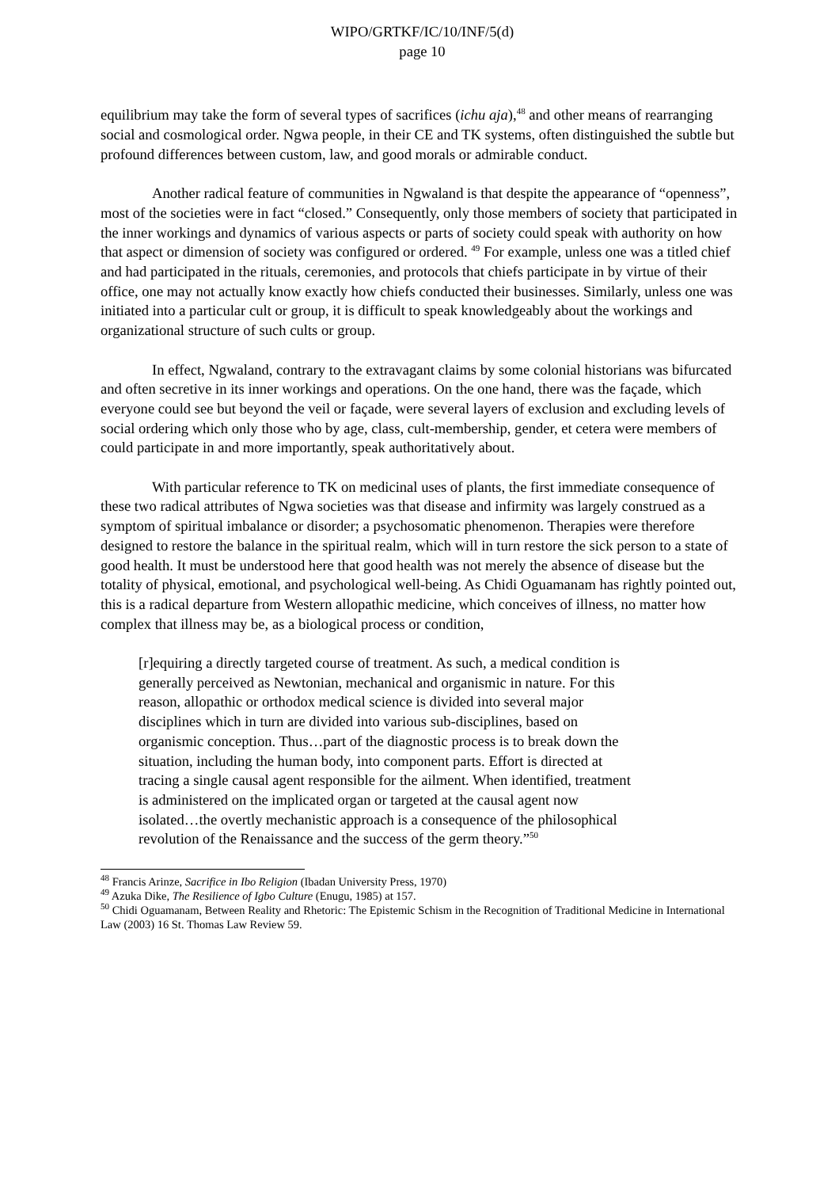WIPO/GRTKF/IC/10/INF/5(d)
page 10
equilibrium may take the form of several types of sacrifices (ichu aja),<sup>48</sup> and other means of rearranging social and cosmological order. Ngwa people, in their CE and TK systems, often distinguished the subtle but profound differences between custom, law, and good morals or admirable conduct.
Another radical feature of communities in Ngwaland is that despite the appearance of “openness”, most of the societies were in fact “closed.” Consequently, only those members of society that participated in the inner workings and dynamics of various aspects or parts of society could speak with authority on how that aspect or dimension of society was configured or ordered. <sup>49</sup> For example, unless one was a titled chief and had participated in the rituals, ceremonies, and protocols that chiefs participate in by virtue of their office, one may not actually know exactly how chiefs conducted their businesses. Similarly, unless one was initiated into a particular cult or group, it is difficult to speak knowledgeably about the workings and organizational structure of such cults or group.
In effect, Ngwaland, contrary to the extravagant claims by some colonial historians was bifurcated and often secretive in its inner workings and operations. On the one hand, there was the façade, which everyone could see but beyond the veil or façade, were several layers of exclusion and excluding levels of social ordering which only those who by age, class, cult-membership, gender, et cetera were members of could participate in and more importantly, speak authoritatively about.
With particular reference to TK on medicinal uses of plants, the first immediate consequence of these two radical attributes of Ngwa societies was that disease and infirmity was largely construed as a symptom of spiritual imbalance or disorder; a psychosomatic phenomenon. Therapies were therefore designed to restore the balance in the spiritual realm, which will in turn restore the sick person to a state of good health. It must be understood here that good health was not merely the absence of disease but the totality of physical, emotional, and psychological well-being. As Chidi Oguamanam has rightly pointed out, this is a radical departure from Western allopathic medicine, which conceives of illness, no matter how complex that illness may be, as a biological process or condition,
[r]equiring a directly targeted course of treatment. As such, a medical condition is generally perceived as Newtonian, mechanical and organismic in nature. For this reason, allopathic or orthodox medical science is divided into several major disciplines which in turn are divided into various sub-disciplines, based on organismic conception. Thus…part of the diagnostic process is to break down the situation, including the human body, into component parts. Effort is directed at tracing a single causal agent responsible for the ailment. When identified, treatment is administered on the implicated organ or targeted at the causal agent now isolated…the overtly mechanistic approach is a consequence of the philosophical revolution of the Renaissance and the success of the germ theory.”<sup>50</sup>
<sup>48</sup> Francis Arinze, Sacrifice in Ibo Religion (Ibadan University Press, 1970)
<sup>49</sup> Azuka Dike, The Resilience of Igbo Culture (Enugu, 1985) at 157.
<sup>50</sup> Chidi Oguamanam, Between Reality and Rhetoric: The Epistemic Schism in the Recognition of Traditional Medicine in International Law (2003) 16 St. Thomas Law Review 59.